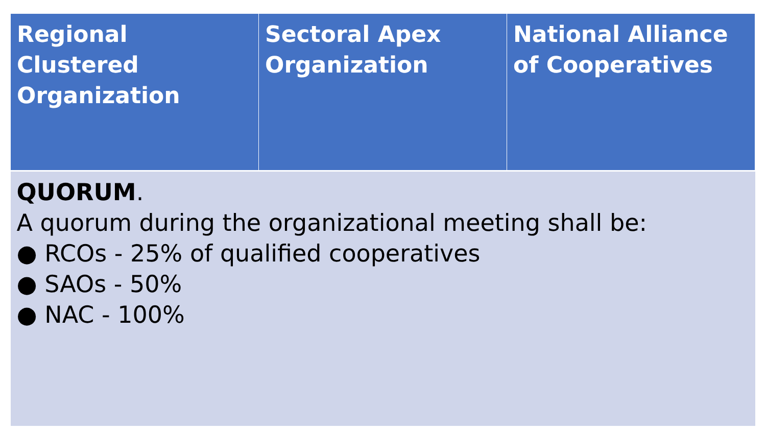| Regional Clustered Organization | Sectoral Apex Organization | National Alliance of Cooperatives |
| --- | --- | --- |
| QUORUM . A quorum during the organizational meeting shall be: ● RCOs - 25% of qualified cooperatives ● SAOs - 50% ● NAC - 100% | | |